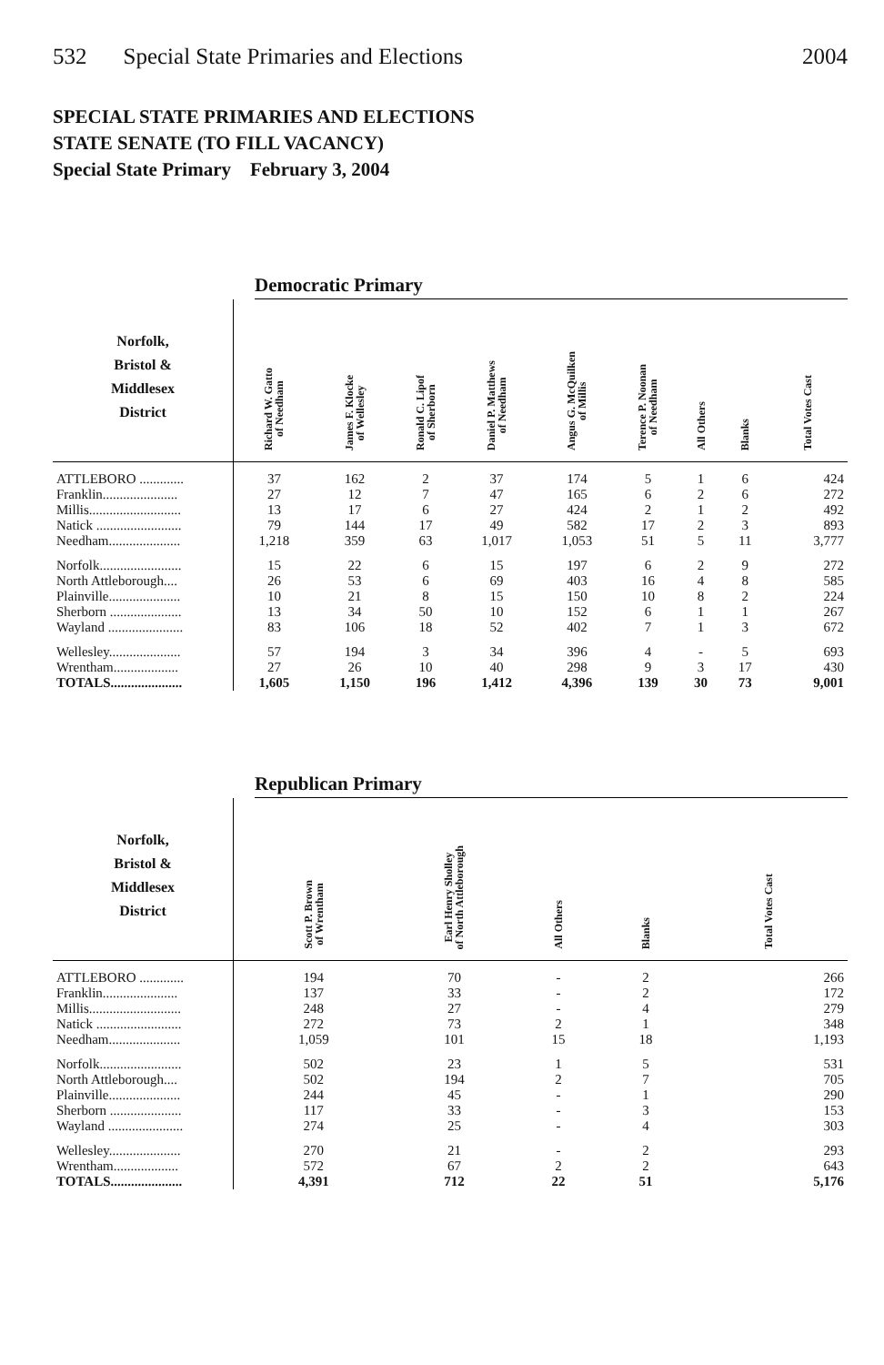532 Special State Primaries and Elections
2004
SPECIAL STATE PRIMARIES AND ELECTIONS
STATE SENATE (TO FILL VACANCY)
Special State Primary February 3, 2004
Democratic Primary
| Norfolk, Bristol & Middlesex District | Richard W. Gatto of Needham | James F. Klocke of Wellesley | Ronald C. Lipof of Sherborn | Daniel P. Matthews of Needham | Angus G. McQuilken of Millis | Terence P. Noonan of Needham | All Others | Blanks | Total Votes Cast |
| --- | --- | --- | --- | --- | --- | --- | --- | --- | --- |
| ATTLEBORO ............. | 37 | 162 | 2 | 37 | 174 | 5 | 1 | 6 | 424 |
| Franklin...................... | 27 | 12 | 7 | 47 | 165 | 6 | 2 | 6 | 272 |
| Millis........................... | 13 | 17 | 6 | 27 | 424 | 2 | 1 | 2 | 492 |
| Natick ......................... | 79 | 144 | 17 | 49 | 582 | 17 | 2 | 3 | 893 |
| Needham..................... | 1,218 | 359 | 63 | 1,017 | 1,053 | 51 | 5 | 11 | 3,777 |
| Norfolk........................ | 15 | 22 | 6 | 15 | 197 | 6 | 2 | 9 | 272 |
| North Attleborough.... | 26 | 53 | 6 | 69 | 403 | 16 | 4 | 8 | 585 |
| Plainville..................... | 10 | 21 | 8 | 15 | 150 | 10 | 8 | 2 | 224 |
| Sherborn ..................... | 13 | 34 | 50 | 10 | 152 | 6 | 1 | 1 | 267 |
| Wayland ...................... | 83 | 106 | 18 | 52 | 402 | 7 | 1 | 3 | 672 |
| Wellesley..................... | 57 | 194 | 3 | 34 | 396 | 4 | - | 5 | 693 |
| Wrentham................... | 27 | 26 | 10 | 40 | 298 | 9 | 3 | 17 | 430 |
| TOTALS..................... | 1,605 | 1,150 | 196 | 1,412 | 4,396 | 139 | 30 | 73 | 9,001 |
Republican Primary
| Norfolk, Bristol & Middlesex District | Scott P. Brown of Wrentham | Earl Henry Sholley of North Attleborough | All Others | Blanks | Total Votes Cast |
| --- | --- | --- | --- | --- | --- |
| ATTLEBORO ............. | 194 | 70 | - | 2 | 266 |
| Franklin...................... | 137 | 33 | - | 2 | 172 |
| Millis........................... | 248 | 27 | - | 4 | 279 |
| Natick ......................... | 272 | 73 | 2 | 1 | 348 |
| Needham..................... | 1,059 | 101 | 15 | 18 | 1,193 |
| Norfolk........................ | 502 | 23 | 1 | 5 | 531 |
| North Attleborough.... | 502 | 194 | 2 | 7 | 705 |
| Plainville..................... | 244 | 45 | - | 1 | 290 |
| Sherborn ..................... | 117 | 33 | - | 3 | 153 |
| Wayland ...................... | 274 | 25 | - | 4 | 303 |
| Wellesley..................... | 270 | 21 | - | 2 | 293 |
| Wrentham................... | 572 | 67 | 2 | 2 | 643 |
| TOTALS..................... | 4,391 | 712 | 22 | 51 | 5,176 |